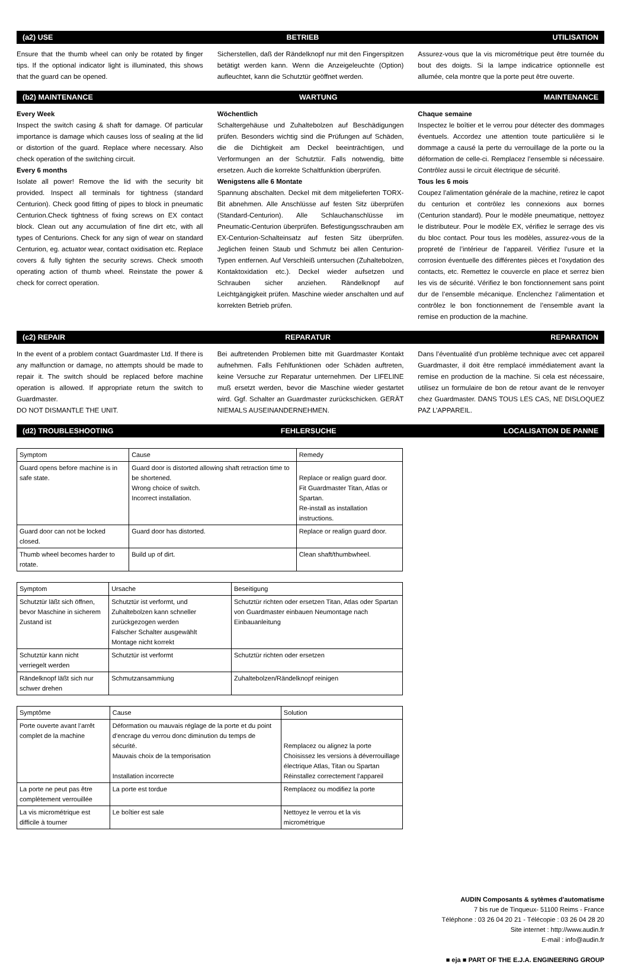(a2) USE BETRIEB UTILISATION
Ensure that the thumb wheel can only be rotated by finger tips. If the optional indicator light is illuminated, this shows that the guard can be opened.
Sicherstellen, daß der Rändelknopf nur mit den Fingerspitzen betätigt werden kann. Wenn die Anzeigeleuchte (Option) aufleuchtet, kann die Schutztür geöffnet werden.
Assurez-vous que la vis micrométrique peut être tournée du bout des doigts. Si la lampe indicatrice optionnelle est allumée, cela montre que la porte peut être ouverte.
(b2) MAINTENANCE WARTUNG MAINTENANCE
Every Week
Inspect the switch casing & shaft for damage. Of particular importance is damage which causes loss of sealing at the lid or distortion of the guard. Replace where necessary. Also check operation of the switching circuit.
Every 6 months
Isolate all power! Remove the lid with the security bit provided. Inspect all terminals for tightness (standard Centurion). Check good fitting of pipes to block in pneumatic Centurion.Check tightness of fixing screws on EX contact block. Clean out any accumulation of fine dirt etc, with all types of Centurions. Check for any sign of wear on standard Centurion, eg. actuator wear, contact oxidisation etc. Replace covers & fully tighten the security screws. Check smooth operating action of thumb wheel. Reinstate the power & check for correct operation.
Wöchentlich
Schaltergehäuse und Zuhaltebolzen auf Beschädigungen prüfen. Besonders wichtig sind die Prüfungen auf Schäden, die die Dichtigkeit am Deckel beeinträchtigen, und Verformungen an der Schutztür. Falls notwendig, bitte ersetzen. Auch die korrekte Schaltfunktion überprüfen.
Wenigstens alle 6 Montate
Spannung abschalten. Deckel mit dem mitgelieferten TORX-Bit abnehmen. Alle Anschlüsse auf festen Sitz überprüfen (Standard-Centurion). Alle Schlauchanschlüsse im Pneumatic-Centurion überprüfen. Befestigungsschrauben am EX-Centurion-Schalteinsatz auf festen Sitz überprüfen. Jeglichen feinen Staub und Schmutz bei allen Centurion-Typen entfernen. Auf Verschleiß untersuchen (Zuhaltebolzen, Kontaktoxidation etc.). Deckel wieder aufsetzen und Schrauben sicher anziehen. Rändelknopf auf Leichtgängigkeit prüfen. Maschine wieder anschalten und auf korrekten Betrieb prüfen.
Chaque semaine
Inspectez le boîtier et le verrou pour détecter des dommages éventuels. Accordez une attention toute particulière si le dommage a causé la perte du verrouillage de la porte ou la déformation de celle-ci. Remplacez l’ensemble si nécessaire. Contrôlez aussi le circuit électrique de sécurité.
Tous les 6 mois
Coupez l’alimentation générale de la machine, retirez le capot du centurion et contrôlez les connexions aux bornes (Centurion standard). Pour le modèle pneumatique, nettoyez le distributeur. Pour le modèle EX, vérifiez le serrage des vis du bloc contact. Pour tous les modèles, assurez-vous de la propreté de l’intérieur de l’appareil. Vérifiez l’usure et la corrosion éventuelle des différentes pièces et l’oxydation des contacts, etc. Remettez le couvercle en place et serrez bien les vis de sécurité. Vérifiez le bon fonctionnement sans point dur de l’ensemble mécanique. Enclenchez l’alimentation et contrôlez le bon fonctionnement de l’ensemble avant la remise en production de la machine.
(c2) REPAIR REPARATUR REPARATION
In the event of a problem contact Guardmaster Ltd. If there is any malfunction or damage, no attempts should be made to repair it. The switch should be replaced before machine operation is allowed. If appropriate return the switch to Guardmaster.
DO NOT DISMANTLE THE UNIT.
Bei auftretenden Problemen bitte mit Guardmaster Kontakt aufnehmen. Falls Fehlfunktionen oder Schäden auftreten, keine Versuche zur Reparatur unternehmen. Der LIFELINE muß ersetzt werden, bevor die Maschine wieder gestartet wird. Ggf. Schalter an Guardmaster zurückschicken. GERÄT NIEMALS AUSEINANDERNEHMEN.
Dans l’éventualité d’un problème technique avec cet appareil Guardmaster, il doit être remplacé immédiatement avant la remise en production de la machine. Si cela est nécessaire, utilisez un formulaire de bon de retour avant de le renvoyer chez Guardmaster. DANS TOUS LES CAS, NE DISLOQUEZ PAZ L’APPAREIL.
(d2) TROUBLESHOOTING FEHLERSUCHE LOCALISATION DE PANNE
| Symptom | Cause | Remedy |
| --- | --- | --- |
| Guard opens before machine is in safe state. | Guard door is distorted allowing shaft retraction time to be shortened. Wrong choice of switch. Incorrect installation. | Replace or realign guard door. Fit Guardmaster Titan, Atlas or Spartan. Re-install as installation instructions. |
| Guard door can not be locked closed. | Guard door has distorted. | Replace or realign guard door. |
| Thumb wheel becomes harder to rotate. | Build up of dirt. | Clean shaft/thumbwheel. |
| Symptom | Ursache | Beseitigung |
| --- | --- | --- |
| Schutztür läßt sich öffnen, bevor Maschine in sicherem Zustand ist | Schutztür ist verformt, und Zuhaltebolzen kann schneller zurückgezogen werden Falscher Schalter ausgewählt Montage nicht korrekt | Schutztür richten oder ersetzen Titan, Atlas oder Spartan von Guardmaster einbauen Neumontage nach Einbauanleitung |
| Schutztür kann nicht verriegelt werden | Schutztür ist verformt | Schutztür richten oder ersetzen |
| Rändelknopf läßt sich nur schwer drehen | Schmutzansammiung | Zuhaltebolzen/Rändelknopf reinigen |
| Symptôme | Cause | Solution |
| --- | --- | --- |
| Porte ouverte avant l’arrêt complet de la machine | Déformation ou mauvais réglage de la porte et du point d’encrage du verrou donc diminution du temps de sécurité. Mauvais choix de la temporisation Installation incorrecte | Remplacez ou alignez la porte Choisissez les versions à déverrouillage électrique Atlas, Titan ou Spartan Réinstallez correctement l’appareil |
| La porte ne peut pas être complètement verrouillée | La porte est tordue | Remplacez ou modifiez la porte |
| La vis micrométrique est difficile à tourner | Le boîtier est sale | Nettoyez le verrou et la vis micrométrique |
AUDIN Composants & sytèmes d'automatisme
7 bis rue de Tinqueux- 51100 Reims - France
Téléphone : 03 26 04 20 21 - Télécopie : 03 26 04 28 20
Site internet : http://www.audin.fr
E-mail : info@audin.fr
■ eja ■ PART OF THE E.J.A. ENGINEERING GROUP